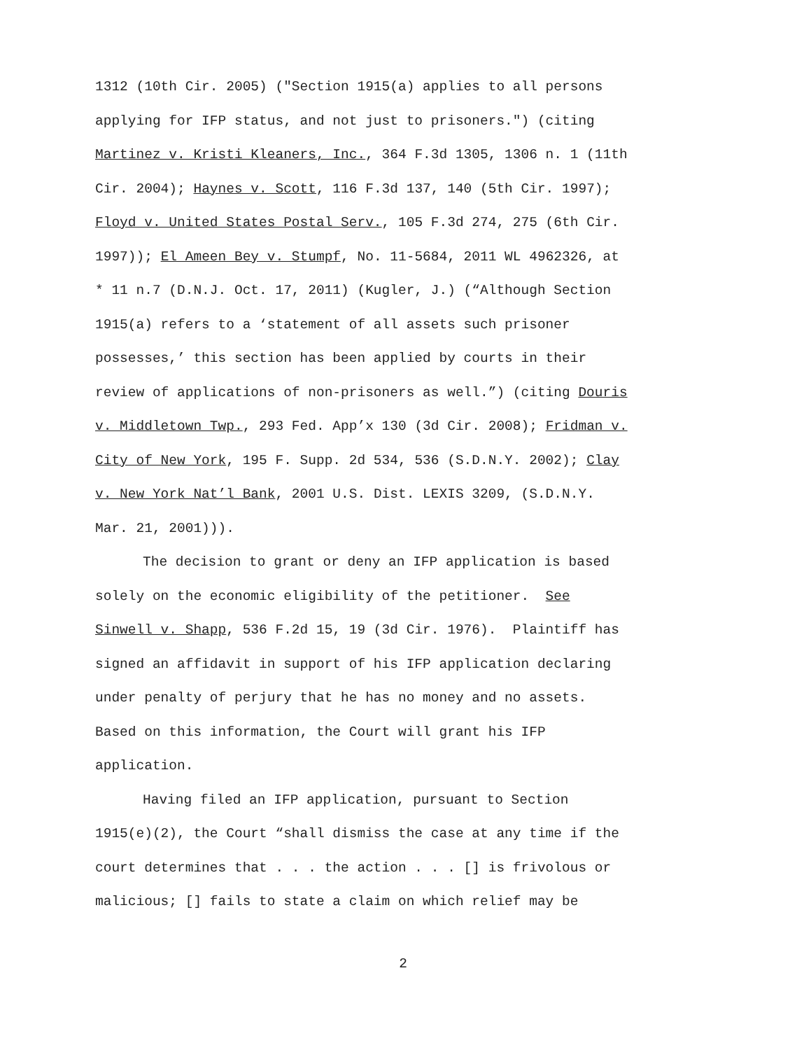1312 (10th Cir. 2005) ("Section 1915(a) applies to all persons
applying for IFP status, and not just to prisoners.") (citing
Martinez v. Kristi Kleaners, Inc., 364 F.3d 1305, 1306 n. 1 (11th
Cir. 2004); Haynes v. Scott, 116 F.3d 137, 140 (5th Cir. 1997);
Floyd v. United States Postal Serv., 105 F.3d 274, 275 (6th Cir.
1997)); El Ameen Bey v. Stumpf, No. 11-5684, 2011 WL 4962326, at
* 11 n.7 (D.N.J. Oct. 17, 2011) (Kugler, J.) (“Although Section
1915(a) refers to a ‘statement of all assets such prisoner
possesses,’ this section has been applied by courts in their
review of applications of non-prisoners as well.”) (citing Douris
v. Middletown Twp., 293 Fed. App’x 130 (3d Cir. 2008); Fridman v.
City of New York, 195 F. Supp. 2d 534, 536 (S.D.N.Y. 2002); Clay
v. New York Nat’l Bank, 2001 U.S. Dist. LEXIS 3209, (S.D.N.Y.
Mar. 21, 2001))).
The decision to grant or deny an IFP application is based
solely on the economic eligibility of the petitioner. See
Sinwell v. Shapp, 536 F.2d 15, 19 (3d Cir. 1976). Plaintiff has
signed an affidavit in support of his IFP application declaring
under penalty of perjury that he has no money and no assets.
Based on this information, the Court will grant his IFP
application.
Having filed an IFP application, pursuant to Section
1915(e)(2), the Court “shall dismiss the case at any time if the
court determines that . . . the action . . . [] is frivolous or
malicious; [] fails to state a claim on which relief may be
2